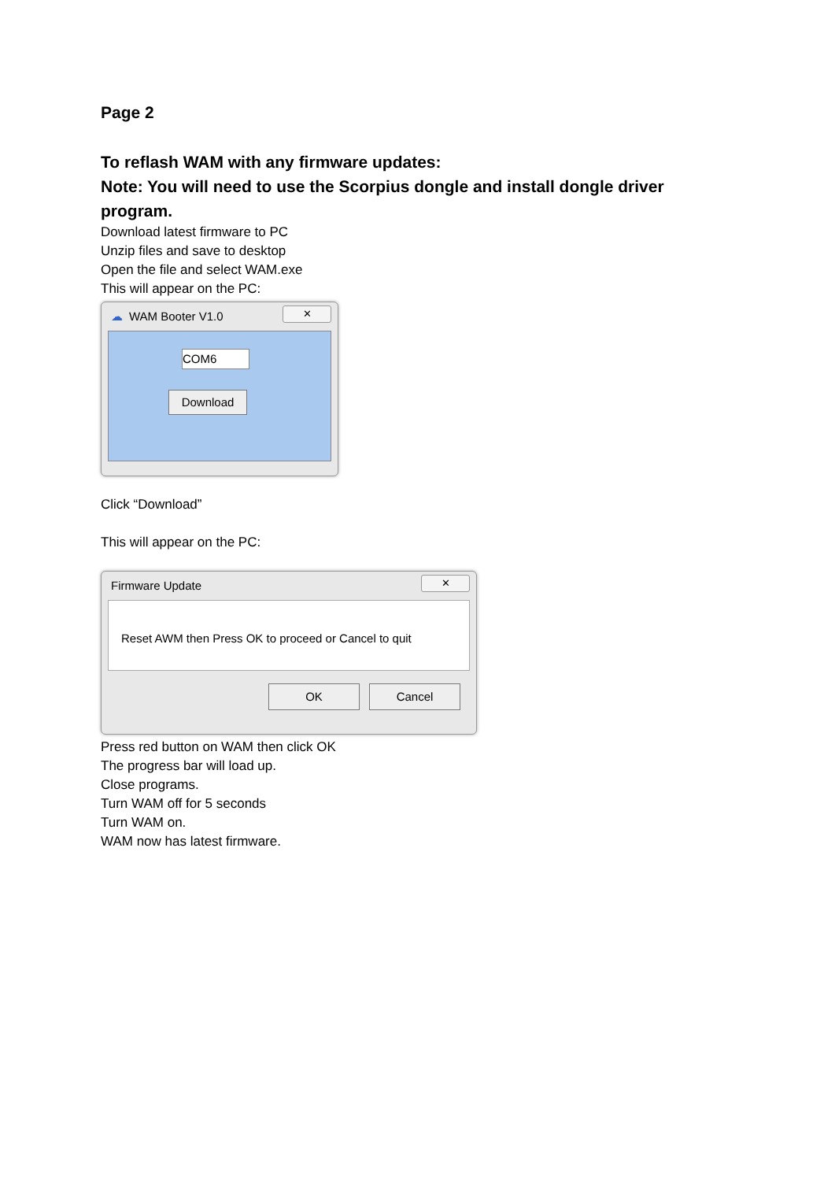Page 2
To reflash WAM with any firmware updates:
Note: You will need to use the Scorpius dongle and install dongle driver program.
Download latest firmware to PC
Unzip files and save to desktop
Open the file and select WAM.exe
This will appear on the PC:
☁ WAM Booter V1.0
✕
COM6
Download
Click “Download”
This will appear on the PC:
Firmware Update
✕
Reset AWM then Press OK to proceed or Cancel to quit
OK Cancel
Press red button on WAM then click OK
The progress bar will load up.
Close programs.
Turn WAM off for 5 seconds
Turn WAM on.
WAM now has latest firmware.